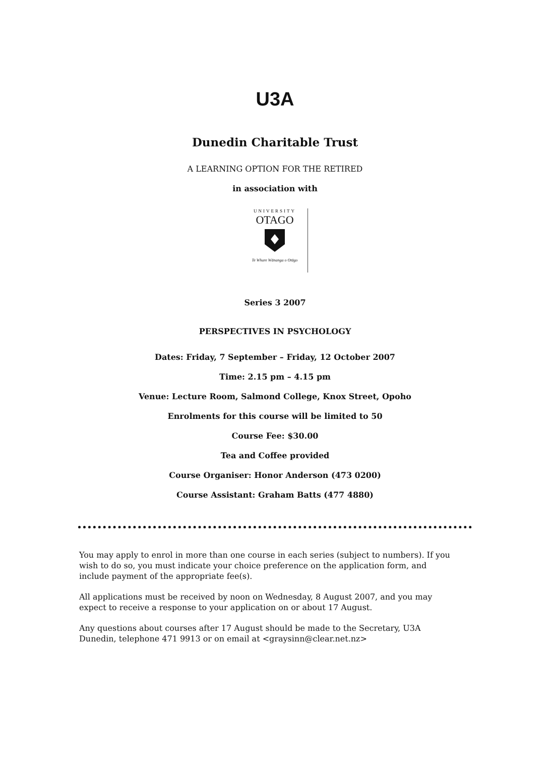U3A
Dunedin Charitable Trust
A LEARNING OPTION FOR THE RETIRED
in association with
UNIVERSITY
OTAGO
Te Whare Wānanga o Otāgo
Series 3 2007
PERSPECTIVES IN PSYCHOLOGY
Dates: Friday, 7 September – Friday, 12 October 2007
Time: 2.15 pm – 4.15 pm
Venue: Lecture Room, Salmond College, Knox Street, Opoho
Enrolments for this course will be limited to 50
Course Fee: $30.00
Tea and Coffee provided
Course Organiser: Honor Anderson (473 0200)
Course Assistant: Graham Batts (477 4880)
You may apply to enrol in more than one course in each series (subject to numbers). If you wish to do so, you must indicate your choice preference on the application form, and include payment of the appropriate fee(s).
All applications must be received by noon on Wednesday, 8 August 2007, and you may expect to receive a response to your application on or about 17 August.
Any questions about courses after 17 August should be made to the Secretary, U3A Dunedin, telephone 471 9913 or on email at <graysinn@clear.net.nz>